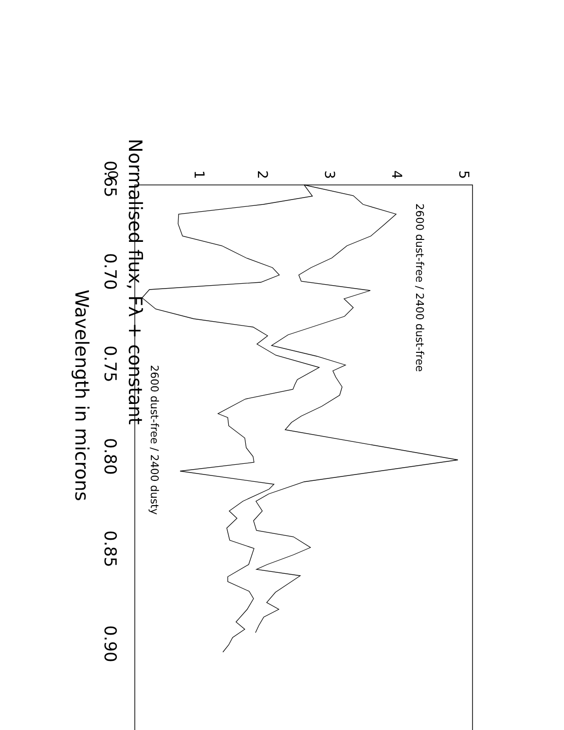Normalised flux, Fλ + constant
0
1
2
3
4
5
0.65
0.70
0.75
0.80
0.85
0.90
Wavelength in microns
2600 dust-free / 2400 dust-free
2600 dust-free / 2400 dusty